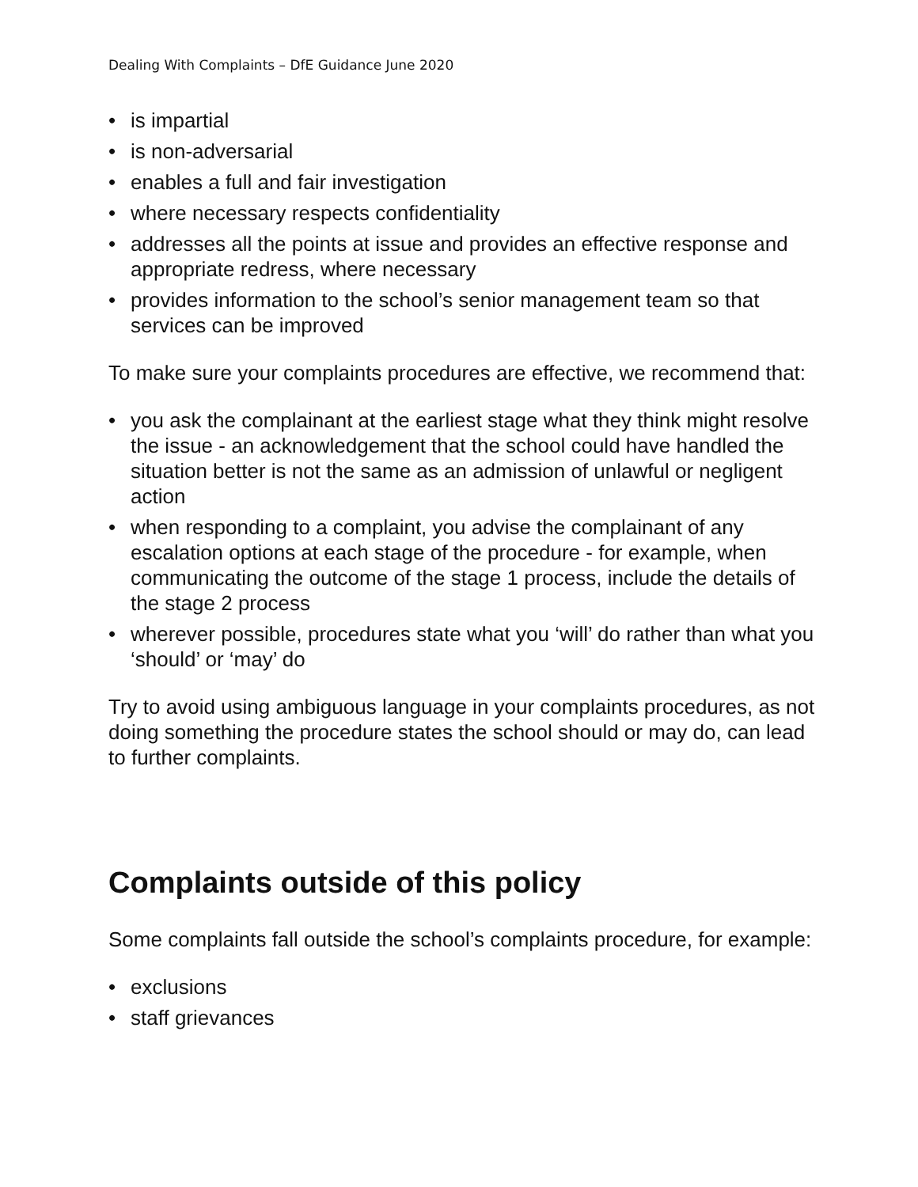Dealing With Complaints – DfE Guidance June 2020
• is impartial
• is non-adversarial
• enables a full and fair investigation
• where necessary respects confidentiality
• addresses all the points at issue and provides an effective response and appropriate redress, where necessary
• provides information to the school’s senior management team so that services can be improved
To make sure your complaints procedures are effective, we recommend that:
• you ask the complainant at the earliest stage what they think might resolve the issue - an acknowledgement that the school could have handled the situation better is not the same as an admission of unlawful or negligent action
• when responding to a complaint, you advise the complainant of any escalation options at each stage of the procedure - for example, when communicating the outcome of the stage 1 process, include the details of the stage 2 process
• wherever possible, procedures state what you ‘will’ do rather than what you ‘should’ or ‘may’ do
Try to avoid using ambiguous language in your complaints procedures, as not doing something the procedure states the school should or may do, can lead to further complaints.
Complaints outside of this policy
Some complaints fall outside the school’s complaints procedure, for example:
• exclusions
• staff grievances